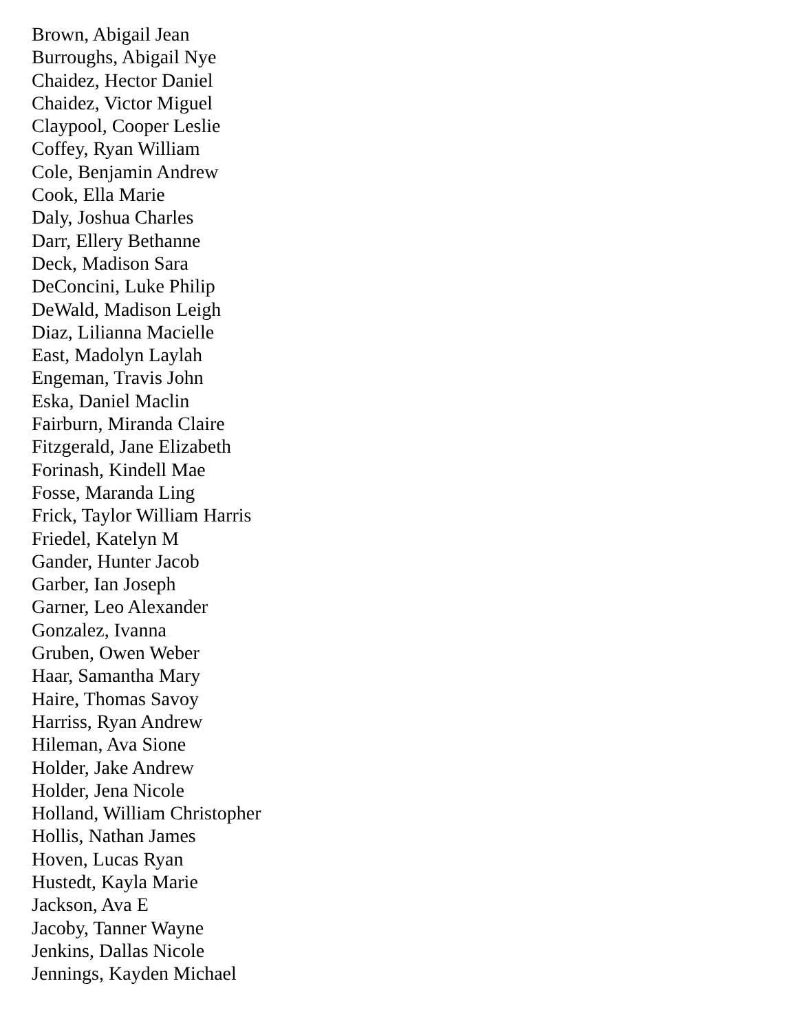Brown, Abigail Jean
Burroughs, Abigail Nye
Chaidez, Hector Daniel
Chaidez, Victor Miguel
Claypool, Cooper Leslie
Coffey, Ryan William
Cole, Benjamin Andrew
Cook, Ella Marie
Daly, Joshua Charles
Darr, Ellery Bethanne
Deck, Madison Sara
DeConcini, Luke Philip
DeWald, Madison Leigh
Diaz, Lilianna Macielle
East, Madolyn Laylah
Engeman, Travis John
Eska, Daniel Maclin
Fairburn, Miranda Claire
Fitzgerald, Jane Elizabeth
Forinash, Kindell Mae
Fosse, Maranda Ling
Frick, Taylor William Harris
Friedel, Katelyn M
Gander, Hunter Jacob
Garber, Ian Joseph
Garner, Leo Alexander
Gonzalez, Ivanna
Gruben, Owen Weber
Haar, Samantha Mary
Haire, Thomas Savoy
Harriss, Ryan Andrew
Hileman, Ava Sione
Holder, Jake Andrew
Holder, Jena Nicole
Holland, William Christopher
Hollis, Nathan James
Hoven, Lucas Ryan
Hustedt, Kayla Marie
Jackson, Ava E
Jacoby, Tanner Wayne
Jenkins, Dallas Nicole
Jennings, Kayden Michael